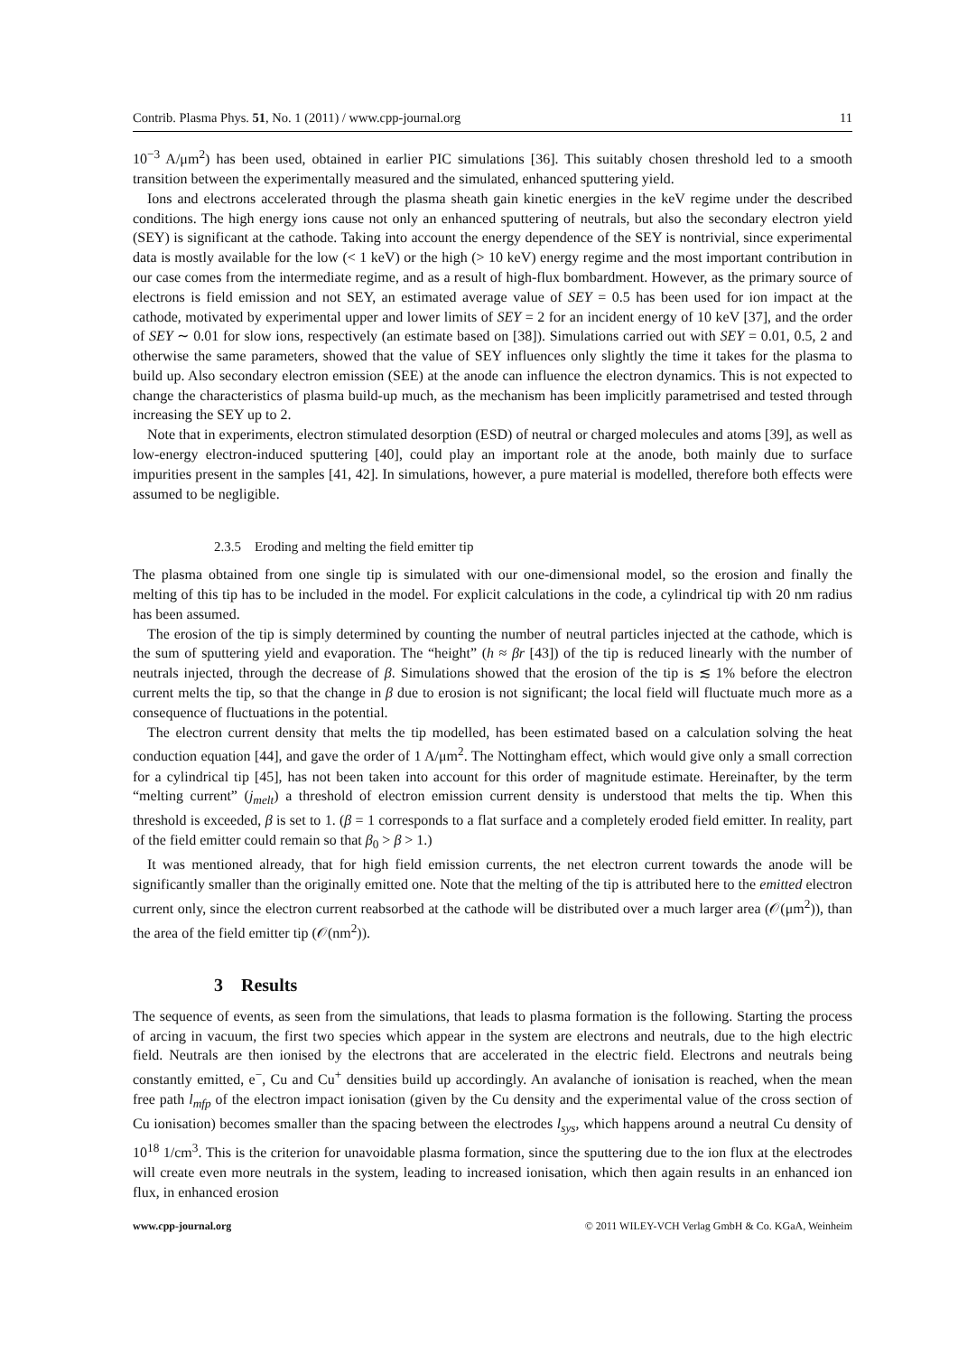Contrib. Plasma Phys. 51, No. 1 (2011) / www.cpp-journal.org 11
10<sup>−3</sup> A/μm<sup>2</sup>) has been used, obtained in earlier PIC simulations [36]. This suitably chosen threshold led to a smooth transition between the experimentally measured and the simulated, enhanced sputtering yield.
Ions and electrons accelerated through the plasma sheath gain kinetic energies in the keV regime under the described conditions. The high energy ions cause not only an enhanced sputtering of neutrals, but also the secondary electron yield (SEY) is significant at the cathode. Taking into account the energy dependence of the SEY is nontrivial, since experimental data is mostly available for the low (< 1 keV) or the high (> 10 keV) energy regime and the most important contribution in our case comes from the intermediate regime, and as a result of high-flux bombardment. However, as the primary source of electrons is field emission and not SEY, an estimated average value of SEY = 0.5 has been used for ion impact at the cathode, motivated by experimental upper and lower limits of SEY = 2 for an incident energy of 10 keV [37], and the order of SEY ∼ 0.01 for slow ions, respectively (an estimate based on [38]). Simulations carried out with SEY = 0.01, 0.5, 2 and otherwise the same parameters, showed that the value of SEY influences only slightly the time it takes for the plasma to build up. Also secondary electron emission (SEE) at the anode can influence the electron dynamics. This is not expected to change the characteristics of plasma build-up much, as the mechanism has been implicitly parametrised and tested through increasing the SEY up to 2.
Note that in experiments, electron stimulated desorption (ESD) of neutral or charged molecules and atoms [39], as well as low-energy electron-induced sputtering [40], could play an important role at the anode, both mainly due to surface impurities present in the samples [41, 42]. In simulations, however, a pure material is modelled, therefore both effects were assumed to be negligible.
2.3.5 Eroding and melting the field emitter tip
The plasma obtained from one single tip is simulated with our one-dimensional model, so the erosion and finally the melting of this tip has to be included in the model. For explicit calculations in the code, a cylindrical tip with 20 nm radius has been assumed.
The erosion of the tip is simply determined by counting the number of neutral particles injected at the cathode, which is the sum of sputtering yield and evaporation. The “height” (h ≈ βr [43]) of the tip is reduced linearly with the number of neutrals injected, through the decrease of β. Simulations showed that the erosion of the tip is ≲ 1% before the electron current melts the tip, so that the change in β due to erosion is not significant; the local field will fluctuate much more as a consequence of fluctuations in the potential.
The electron current density that melts the tip modelled, has been estimated based on a calculation solving the heat conduction equation [44], and gave the order of 1 A/μm<sup>2</sup>. The Nottingham effect, which would give only a small correction for a cylindrical tip [45], has not been taken into account for this order of magnitude estimate. Hereinafter, by the term “melting current” (j<sub>melt</sub>) a threshold of electron emission current density is understood that melts the tip. When this threshold is exceeded, β is set to 1. (β = 1 corresponds to a flat surface and a completely eroded field emitter. In reality, part of the field emitter could remain so that β<sub>0</sub> > β > 1.)
It was mentioned already, that for high field emission currents, the net electron current towards the anode will be significantly smaller than the originally emitted one. Note that the melting of the tip is attributed here to the emitted electron current only, since the electron current reabsorbed at the cathode will be distributed over a much larger area (𝒪(μm<sup>2</sup>)), than the area of the field emitter tip (𝒪(nm<sup>2</sup>)).
3 Results
The sequence of events, as seen from the simulations, that leads to plasma formation is the following. Starting the process of arcing in vacuum, the first two species which appear in the system are electrons and neutrals, due to the high electric field. Neutrals are then ionised by the electrons that are accelerated in the electric field. Electrons and neutrals being constantly emitted, e<sup>−</sup>, Cu and Cu<sup>+</sup> densities build up accordingly. An avalanche of ionisation is reached, when the mean free path l<sub>mfp</sub> of the electron impact ionisation (given by the Cu density and the experimental value of the cross section of Cu ionisation) becomes smaller than the spacing between the electrodes l<sub>sys</sub>, which happens around a neutral Cu density of 10<sup>18</sup> 1/cm<sup>3</sup>. This is the criterion for unavoidable plasma formation, since the sputtering due to the ion flux at the electrodes will create even more neutrals in the system, leading to increased ionisation, which then again results in an enhanced ion flux, in enhanced erosion
www.cpp-journal.org © 2011 WILEY-VCH Verlag GmbH & Co. KGaA, Weinheim